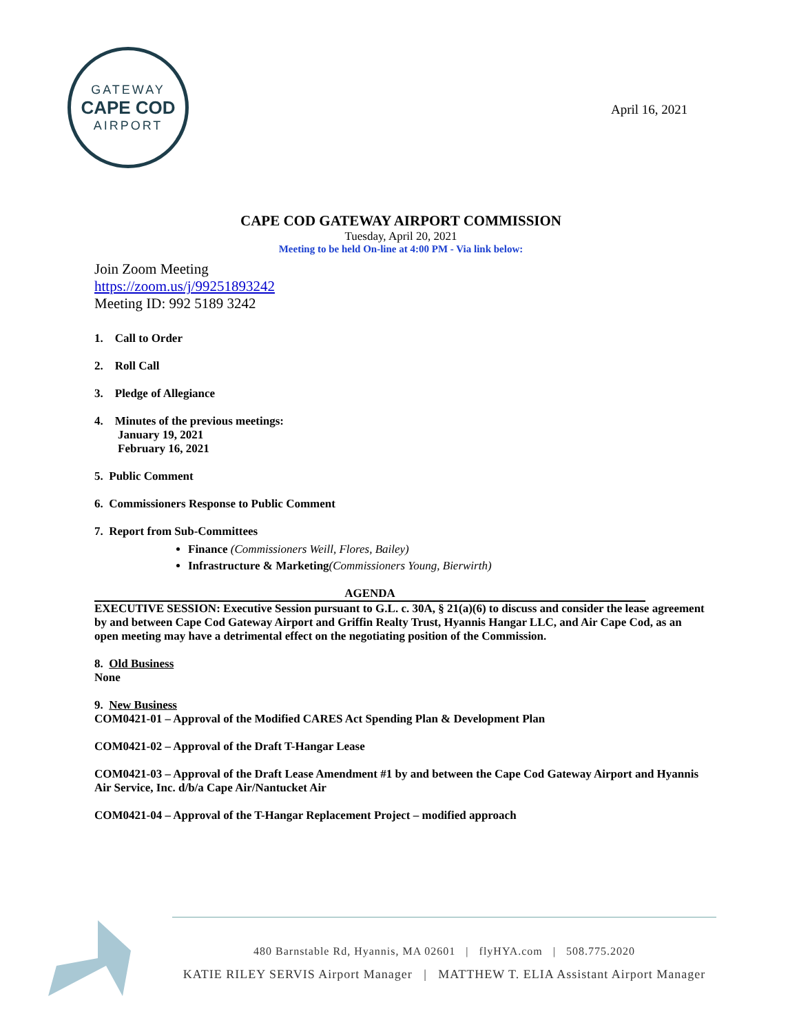GATEWAY
CAPE COD
AIRPORT
April 16, 2021
CAPE COD GATEWAY AIRPORT COMMISSION
Tuesday, April 20, 2021
Meeting to be held On-line at 4:00 PM - Via link below:
Join Zoom Meeting
https://zoom.us/j/99251893242
Meeting ID: 992 5189 3242
1. Call to Order
2. Roll Call
3. Pledge of Allegiance
4. Minutes of the previous meetings:
January 19, 2021
February 16, 2021
5. Public Comment
6. Commissioners Response to Public Comment
7. Report from Sub-Committees
Finance (Commissioners Weill, Flores, Bailey)
Infrastructure & Marketing(Commissioners Young, Bierwirth)
AGENDA
EXECUTIVE SESSION: Executive Session pursuant to G.L. c. 30A, § 21(a)(6) to discuss and consider the lease agreement by and between Cape Cod Gateway Airport and Griffin Realty Trust, Hyannis Hangar LLC, and Air Cape Cod, as an open meeting may have a detrimental effect on the negotiating position of the Commission.
8. Old Business
None
9. New Business
COM0421-01 – Approval of the Modified CARES Act Spending Plan & Development Plan
COM0421-02 – Approval of the Draft T-Hangar Lease
COM0421-03 – Approval of the Draft Lease Amendment #1 by and between the Cape Cod Gateway Airport and Hyannis Air Service, Inc. d/b/a Cape Air/Nantucket Air
COM0421-04 – Approval of the T-Hangar Replacement Project – modified approach
480 Barnstable Rd, Hyannis, MA 02601 | flyHYA.com | 508.775.2020
KATIE RILEY SERVIS Airport Manager | MATTHEW T. ELIA Assistant Airport Manager